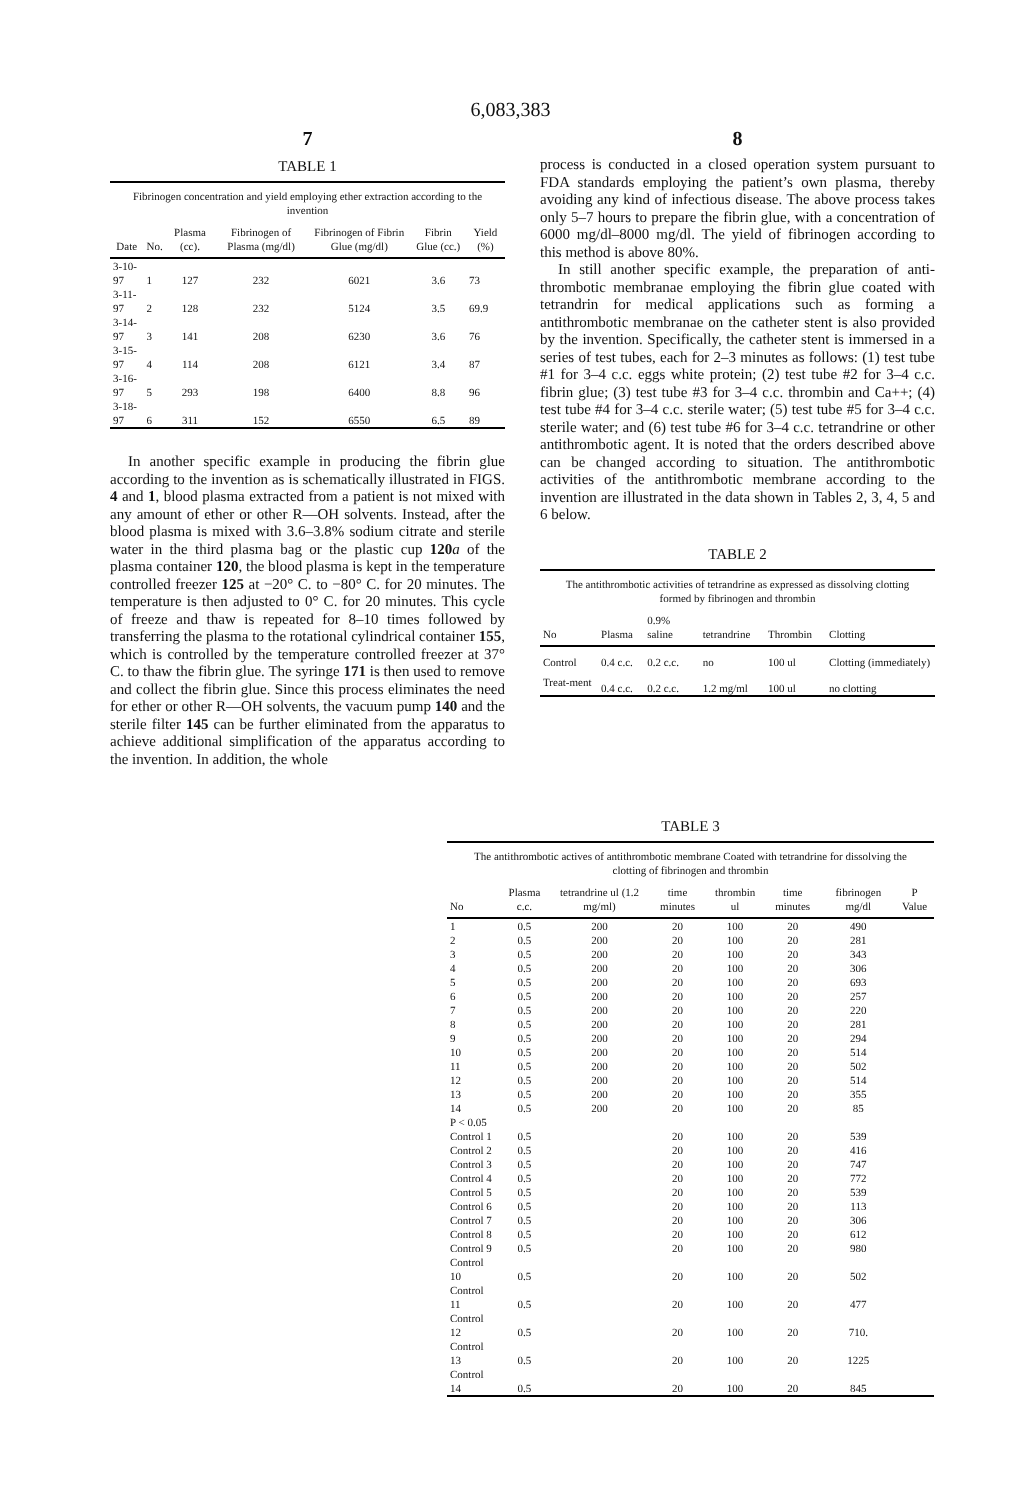6,083,383
7
TABLE 1
| Fibrinogen concentration and yield employing ether extraction according to the invention | | | | | | |
| Date | No. | Plasma (cc). | Fibrinogen of Plasma (mg/dl) | Fibrinogen of Fibrin Glue (mg/dl) | Fibrin Glue (cc.) | Yield (%) |
| 3-10-97 | 1 | 127 | 232 | 6021 | 3.6 | 73 |
| 3-11-97 | 2 | 128 | 232 | 5124 | 3.5 | 69.9 |
| 3-14-97 | 3 | 141 | 208 | 6230 | 3.6 | 76 |
| 3-15-97 | 4 | 114 | 208 | 6121 | 3.4 | 87 |
| 3-16-97 | 5 | 293 | 198 | 6400 | 8.8 | 96 |
| 3-18-97 | 6 | 311 | 152 | 6550 | 6.5 | 89 |
In another specific example in producing the fibrin glue according to the invention as is schematically illustrated in FIGS. 4 and 1, blood plasma extracted from a patient is not mixed with any amount of ether or other R—OH solvents. Instead, after the blood plasma is mixed with 3.6–3.8% sodium citrate and sterile water in the third plasma bag or the plastic cup 120 a of the plasma container 120, the blood plasma is kept in the temperature controlled freezer 125 at −20° C. to −80° C. for 20 minutes. The temperature is then adjusted to 0° C. for 20 minutes. This cycle of freeze and thaw is repeated for 8–10 times followed by transferring the plasma to the rotational cylindrical container 155, which is controlled by the temperature controlled freezer at 37° C. to thaw the fibrin glue. The syringe 171 is then used to remove and collect the fibrin glue. Since this process eliminates the need for ether or other R—OH solvents, the vacuum pump 140 and the sterile filter 145 can be further eliminated from the apparatus to achieve additional simplification of the apparatus according to the invention. In addition, the whole
8
process is conducted in a closed operation system pursuant to FDA standards employing the patient’s own plasma, thereby avoiding any kind of infectious disease. The above process takes only 5–7 hours to prepare the fibrin glue, with a concentration of 6000 mg/dl–8000 mg/dl. The yield of fibrinogen according to this method is above 80%.
In still another specific example, the preparation of anti-thrombotic membranae employing the fibrin glue coated with tetrandrin for medical applications such as forming a antithrombotic membranae on the catheter stent is also provided by the invention. Specifically, the catheter stent is immersed in a series of test tubes, each for 2–3 minutes as follows: (1) test tube #1 for 3–4 c.c. eggs white protein; (2) test tube #2 for 3–4 c.c. fibrin glue; (3) test tube #3 for 3–4 c.c. thrombin and Ca++; (4) test tube #4 for 3–4 c.c. sterile water; (5) test tube #5 for 3–4 c.c. sterile water; and (6) test tube #6 for 3–4 c.c. tetrandrine or other antithrombotic agent. It is noted that the orders described above can be changed according to situation. The antithrombotic activities of the antithrombotic membrane according to the invention are illustrated in the data shown in Tables 2, 3, 4, 5 and 6 below.
TABLE 2
| The antithrombotic activities of tetrandrine as expressed as dissolving clotting formed by fibrinogen and thrombin | | | | | |
| No | Plasma | 0.9% saline | tetrandrine | Thrombin | Clotting |
| Control | 0.4 c.c. | 0.2 c.c. | no | 100 ul | Clotting (immediately) |
| Treat-ment | 0.4 c.c. | 0.2 c.c. | 1.2 mg/ml | 100 ul | no clotting |
TABLE 3
| The antithrombotic actives of antithrombotic membrane Coated with tetrandrine for dissolving the clotting of fibrinogen and thrombin | | | | | | | |
| No | Plasma c.c. | tetrandrine ul (1.2 mg/ml) | time minutes | thrombin ul | time minutes | fibrinogen mg/dl | P Value |
| 1 | 0.5 | 200 | 20 | 100 | 20 | 490 | |
| 2 | 0.5 | 200 | 20 | 100 | 20 | 281 | |
| 3 | 0.5 | 200 | 20 | 100 | 20 | 343 | |
| 4 | 0.5 | 200 | 20 | 100 | 20 | 306 | |
| 5 | 0.5 | 200 | 20 | 100 | 20 | 693 | |
| 6 | 0.5 | 200 | 20 | 100 | 20 | 257 | |
| 7 | 0.5 | 200 | 20 | 100 | 20 | 220 | |
| 8 | 0.5 | 200 | 20 | 100 | 20 | 281 | |
| 9 | 0.5 | 200 | 20 | 100 | 20 | 294 | |
| 10 | 0.5 | 200 | 20 | 100 | 20 | 514 | |
| 11 | 0.5 | 200 | 20 | 100 | 20 | 502 | |
| 12 | 0.5 | 200 | 20 | 100 | 20 | 514 | |
| 13 | 0.5 | 200 | 20 | 100 | 20 | 355 | |
| 14 | 0.5 | 200 | 20 | 100 | 20 | 85 | |
| P < 0.05 | | | | | | | |
| Control 1 | 0.5 | | 20 | 100 | 20 | 539 | |
| Control 2 | 0.5 | | 20 | 100 | 20 | 416 | |
| Control 3 | 0.5 | | 20 | 100 | 20 | 747 | |
| Control 4 | 0.5 | | 20 | 100 | 20 | 772 | |
| Control 5 | 0.5 | | 20 | 100 | 20 | 539 | |
| Control 6 | 0.5 | | 20 | 100 | 20 | 113 | |
| Control 7 | 0.5 | | 20 | 100 | 20 | 306 | |
| Control 8 | 0.5 | | 20 | 100 | 20 | 612 | |
| Control 9 | 0.5 | | 20 | 100 | 20 | 980 | |
| Control 10 | 0.5 | | 20 | 100 | 20 | 502 | |
| Control 11 | 0.5 | | 20 | 100 | 20 | 477 | |
| Control 12 | 0.5 | | 20 | 100 | 20 | 710. | |
| Control 13 | 0.5 | | 20 | 100 | 20 | 1225 | |
| Control 14 | 0.5 | | 20 | 100 | 20 | 845 | |